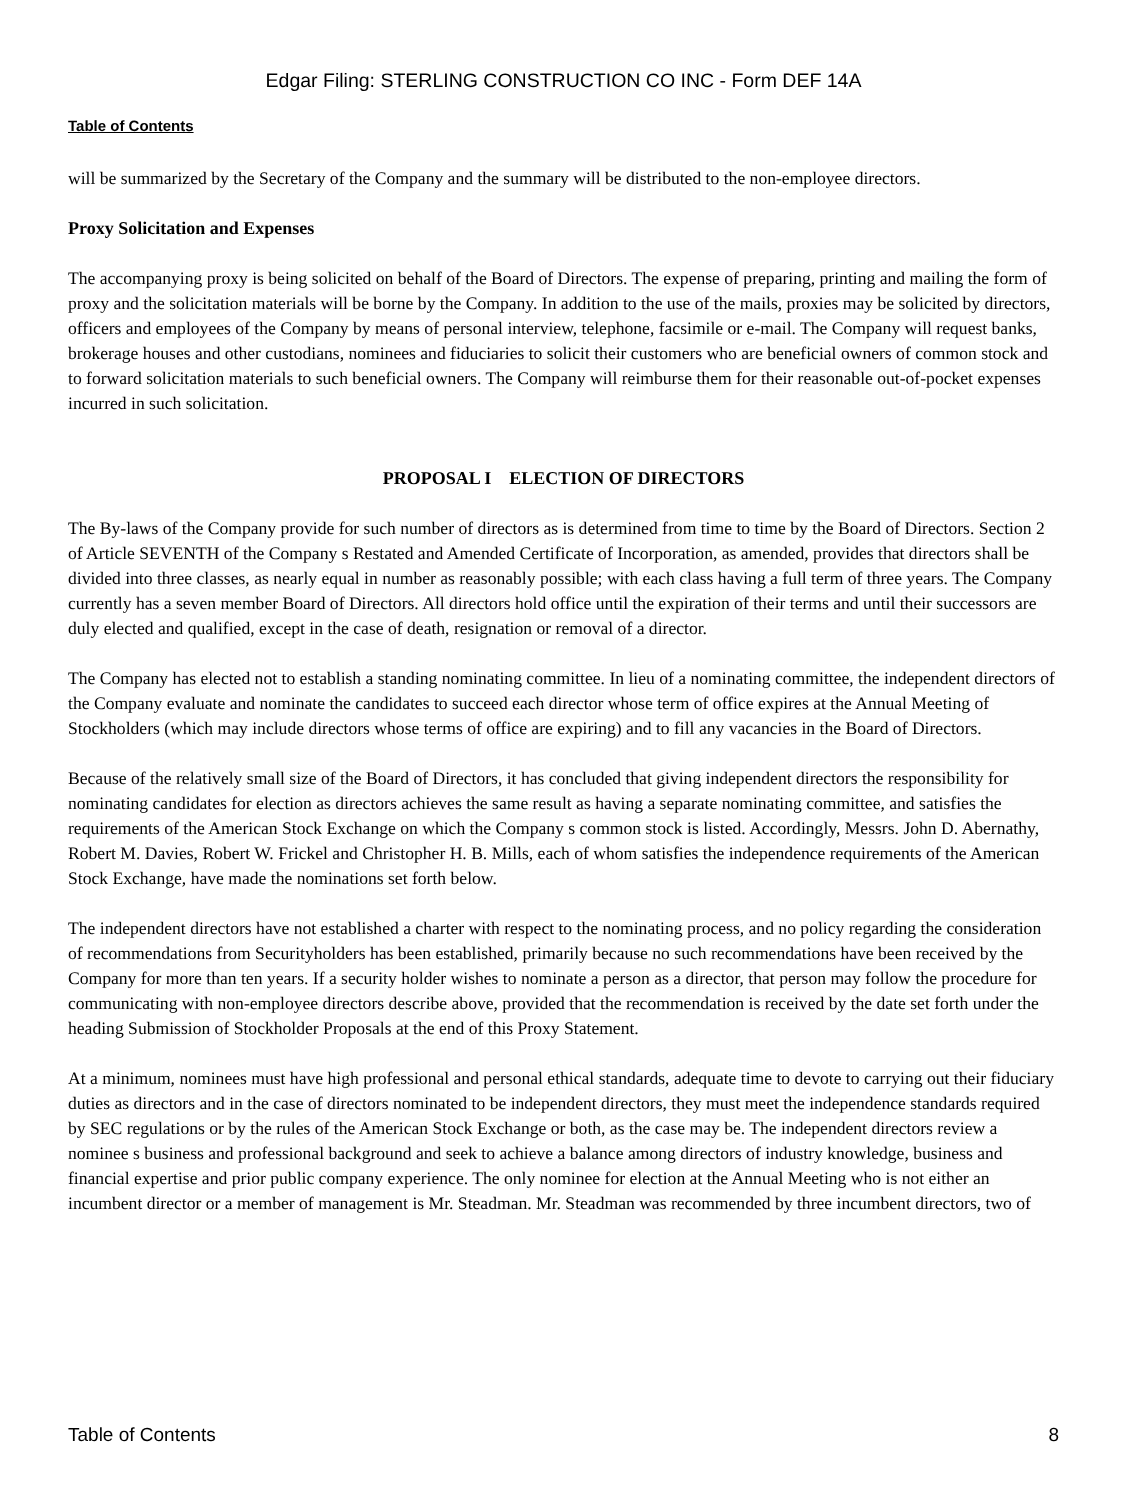Edgar Filing: STERLING CONSTRUCTION CO INC - Form DEF 14A
Table of Contents
will be summarized by the Secretary of the Company and the summary will be distributed to the non-employee directors.
Proxy Solicitation and Expenses
The accompanying proxy is being solicited on behalf of the Board of Directors. The expense of preparing, printing and mailing the form of proxy and the solicitation materials will be borne by the Company. In addition to the use of the mails, proxies may be solicited by directors, officers and employees of the Company by means of personal interview, telephone, facsimile or e-mail. The Company will request banks, brokerage houses and other custodians, nominees and fiduciaries to solicit their customers who are beneficial owners of common stock and to forward solicitation materials to such beneficial owners. The Company will reimburse them for their reasonable out-of-pocket expenses incurred in such solicitation.
PROPOSAL I ELECTION OF DIRECTORS
The By-laws of the Company provide for such number of directors as is determined from time to time by the Board of Directors. Section 2 of Article SEVENTH of the Company s Restated and Amended Certificate of Incorporation, as amended, provides that directors shall be divided into three classes, as nearly equal in number as reasonably possible; with each class having a full term of three years. The Company currently has a seven member Board of Directors. All directors hold office until the expiration of their terms and until their successors are duly elected and qualified, except in the case of death, resignation or removal of a director.
The Company has elected not to establish a standing nominating committee. In lieu of a nominating committee, the independent directors of the Company evaluate and nominate the candidates to succeed each director whose term of office expires at the Annual Meeting of Stockholders (which may include directors whose terms of office are expiring) and to fill any vacancies in the Board of Directors.
Because of the relatively small size of the Board of Directors, it has concluded that giving independent directors the responsibility for nominating candidates for election as directors achieves the same result as having a separate nominating committee, and satisfies the requirements of the American Stock Exchange on which the Company s common stock is listed. Accordingly, Messrs. John D. Abernathy, Robert M. Davies, Robert W. Frickel and Christopher H. B. Mills, each of whom satisfies the independence requirements of the American Stock Exchange, have made the nominations set forth below.
The independent directors have not established a charter with respect to the nominating process, and no policy regarding the consideration of recommendations from Securityholders has been established, primarily because no such recommendations have been received by the Company for more than ten years. If a security holder wishes to nominate a person as a director, that person may follow the procedure for communicating with non-employee directors describe above, provided that the recommendation is received by the date set forth under the heading Submission of Stockholder Proposals at the end of this Proxy Statement.
At a minimum, nominees must have high professional and personal ethical standards, adequate time to devote to carrying out their fiduciary duties as directors and in the case of directors nominated to be independent directors, they must meet the independence standards required by SEC regulations or by the rules of the American Stock Exchange or both, as the case may be. The independent directors review a nominee s business and professional background and seek to achieve a balance among directors of industry knowledge, business and financial expertise and prior public company experience. The only nominee for election at the Annual Meeting who is not either an incumbent director or a member of management is Mr. Steadman. Mr. Steadman was recommended by three incumbent directors, two of
Table of Contents 8